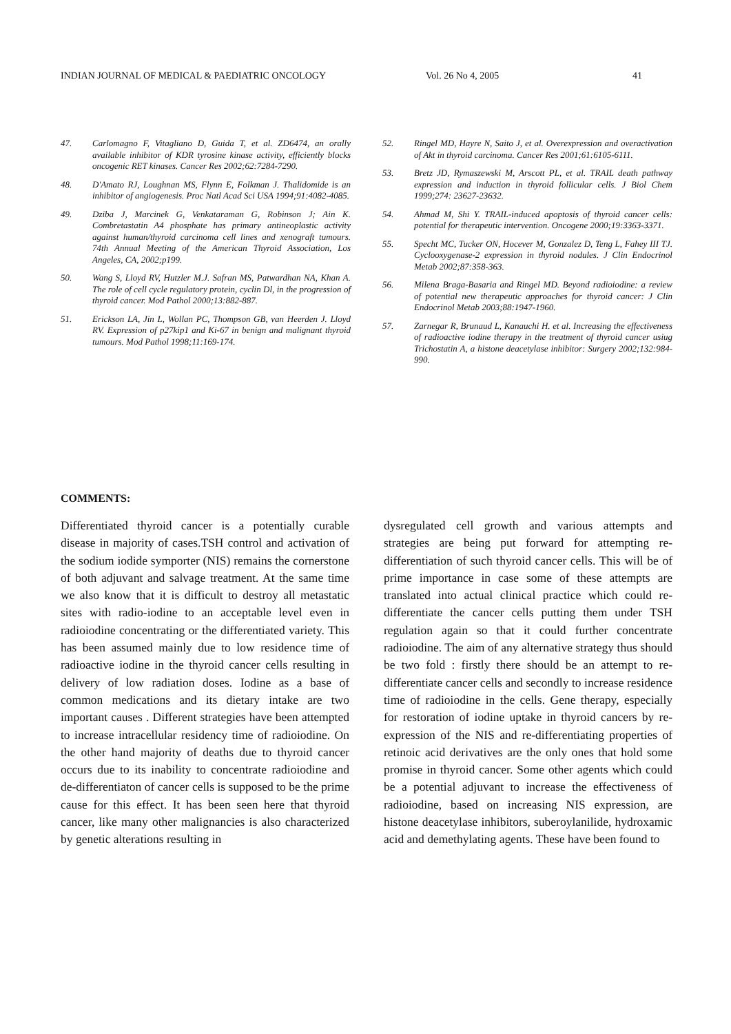INDIAN JOURNAL OF MEDICAL & PAEDIATRIC ONCOLOGY Vol. 26 No 4, 2005 41
47. Carlomagno F, Vitagliano D, Guida T, et al. ZD6474, an orally available inhibitor of KDR tyrosine kinase activity, efficiently blocks oncogenic RET kinases. Cancer Res 2002;62:7284-7290.
48. D'Amato RJ, Loughnan MS, Flynn E, Folkman J. Thalidomide is an inhibitor of angiogenesis. Proc Natl Acad Sci USA 1994;91:4082-4085.
49. Dziba J, Marcinek G, Venkataraman G, Robinson J; Ain K. Combretastatin A4 phosphate has primary antineoplastic activity against human/thyroid carcinoma cell lines and xenograft tumours. 74th Annual Meeting of the American Thyroid Association, Los Angeles, CA, 2002;p199.
50. Wang S, Lloyd RV, Hutzler M.J. Safran MS, Patwardhan NA, Khan A. The role of cell cycle regulatory protein, cyclin Dl, in the progression of thyroid cancer. Mod Pathol 2000;13:882-887.
51. Erickson LA, Jin L, Wollan PC, Thompson GB, van Heerden J. Lloyd RV. Expression of p27kip1 and Ki-67 in benign and malignant thyroid tumours. Mod Pathol 1998;11:169-174.
52. Ringel MD, Hayre N, Saito J, et al. Overexpression and overactivation of Akt in thyroid carcinoma. Cancer Res 2001;61:6105-6111.
53. Bretz JD, Rymaszewski M, Arscott PL, et al. TRAIL death pathway expression and induction in thyroid follicular cells. J Biol Chem 1999;274: 23627-23632.
54. Ahmad M, Shi Y. TRAIL-induced apoptosis of thyroid cancer cells: potential for therapeutic intervention. Oncogene 2000;19:3363-3371.
55. Specht MC, Tucker ON, Hocever M, Gonzalez D, Teng L, Fahey III TJ. Cyclooxygenase-2 expression in thyroid nodules. J Clin Endocrinol Metab 2002;87:358-363.
56. Milena Braga-Basaria and Ringel MD. Beyond radioiodine: a review of potential new therapeutic approaches for thyroid cancer: J Clin Endocrinol Metab 2003;88:1947-1960.
57. Zarnegar R, Brunaud L, Kanauchi H. et al. Increasing the effectiveness of radioactive iodine therapy in the treatment of thyroid cancer usiug Trichostatin A, a histone deacetylase inhibitor: Surgery 2002;132:984-990.
COMMENTS:
Differentiated thyroid cancer is a potentially curable disease in majority of cases.TSH control and activation of the sodium iodide symporter (NIS) remains the cornerstone of both adjuvant and salvage treatment. At the same time we also know that it is difficult to destroy all metastatic sites with radio-iodine to an acceptable level even in radioiodine concentrating or the differentiated variety. This has been assumed mainly due to low residence time of radioactive iodine in the thyroid cancer cells resulting in delivery of low radiation doses. Iodine as a base of common medications and its dietary intake are two important causes . Different strategies have been attempted to increase intracellular residency time of radioiodine. On the other hand majority of deaths due to thyroid cancer occurs due to its inability to concentrate radioiodine and de-differentiaton of cancer cells is supposed to be the prime cause for this effect. It has been seen here that thyroid cancer, like many other malignancies is also characterized by genetic alterations resulting in
dysregulated cell growth and various attempts and strategies are being put forward for attempting re-differentiation of such thyroid cancer cells. This will be of prime importance in case some of these attempts are translated into actual clinical practice which could re-differentiate the cancer cells putting them under TSH regulation again so that it could further concentrate radioiodine. The aim of any alternative strategy thus should be two fold : firstly there should be an attempt to re-differentiate cancer cells and secondly to increase residence time of radioiodine in the cells. Gene therapy, especially for restoration of iodine uptake in thyroid cancers by re-expression of the NIS and re-differentiating properties of retinoic acid derivatives are the only ones that hold some promise in thyroid cancer. Some other agents which could be a potential adjuvant to increase the effectiveness of radioiodine, based on increasing NIS expression, are histone deacetylase inhibitors, suberoylanilide, hydroxamic acid and demethylating agents. These have been found to